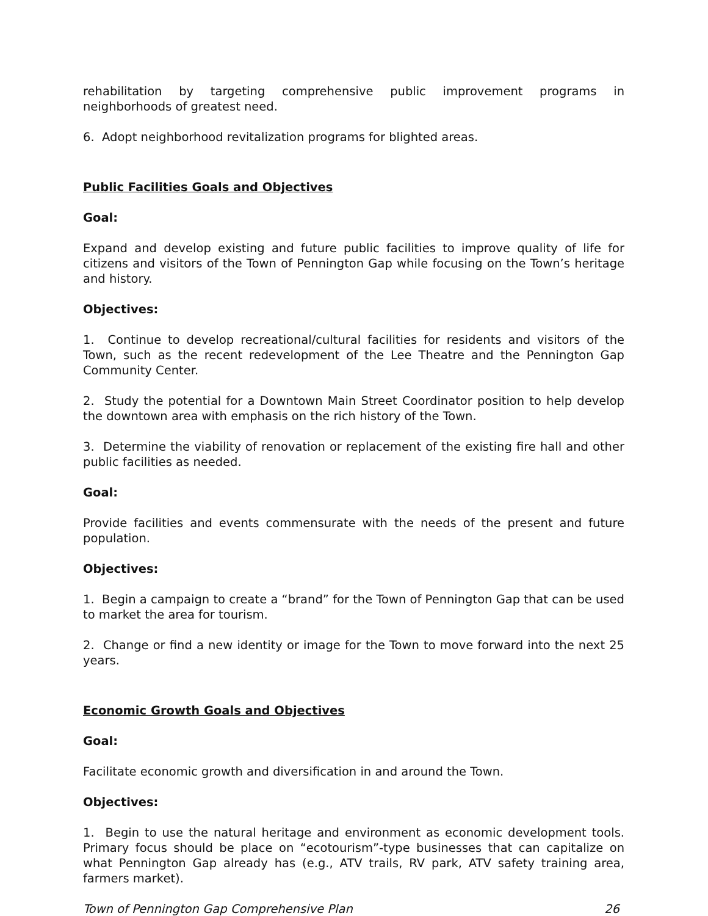rehabilitation by targeting comprehensive public improvement programs in neighborhoods of greatest need.
6. Adopt neighborhood revitalization programs for blighted areas.
Public Facilities Goals and Objectives
Goal:
Expand and develop existing and future public facilities to improve quality of life for citizens and visitors of the Town of Pennington Gap while focusing on the Town’s heritage and history.
Objectives:
1. Continue to develop recreational/cultural facilities for residents and visitors of the Town, such as the recent redevelopment of the Lee Theatre and the Pennington Gap Community Center.
2. Study the potential for a Downtown Main Street Coordinator position to help develop the downtown area with emphasis on the rich history of the Town.
3. Determine the viability of renovation or replacement of the existing fire hall and other public facilities as needed.
Goal:
Provide facilities and events commensurate with the needs of the present and future population.
Objectives:
1. Begin a campaign to create a “brand” for the Town of Pennington Gap that can be used to market the area for tourism.
2. Change or find a new identity or image for the Town to move forward into the next 25 years.
Economic Growth Goals and Objectives
Goal:
Facilitate economic growth and diversification in and around the Town.
Objectives:
1. Begin to use the natural heritage and environment as economic development tools. Primary focus should be place on “ecotourism”-type businesses that can capitalize on what Pennington Gap already has (e.g., ATV trails, RV park, ATV safety training area, farmers market).
Town of Pennington Gap Comprehensive Plan 26